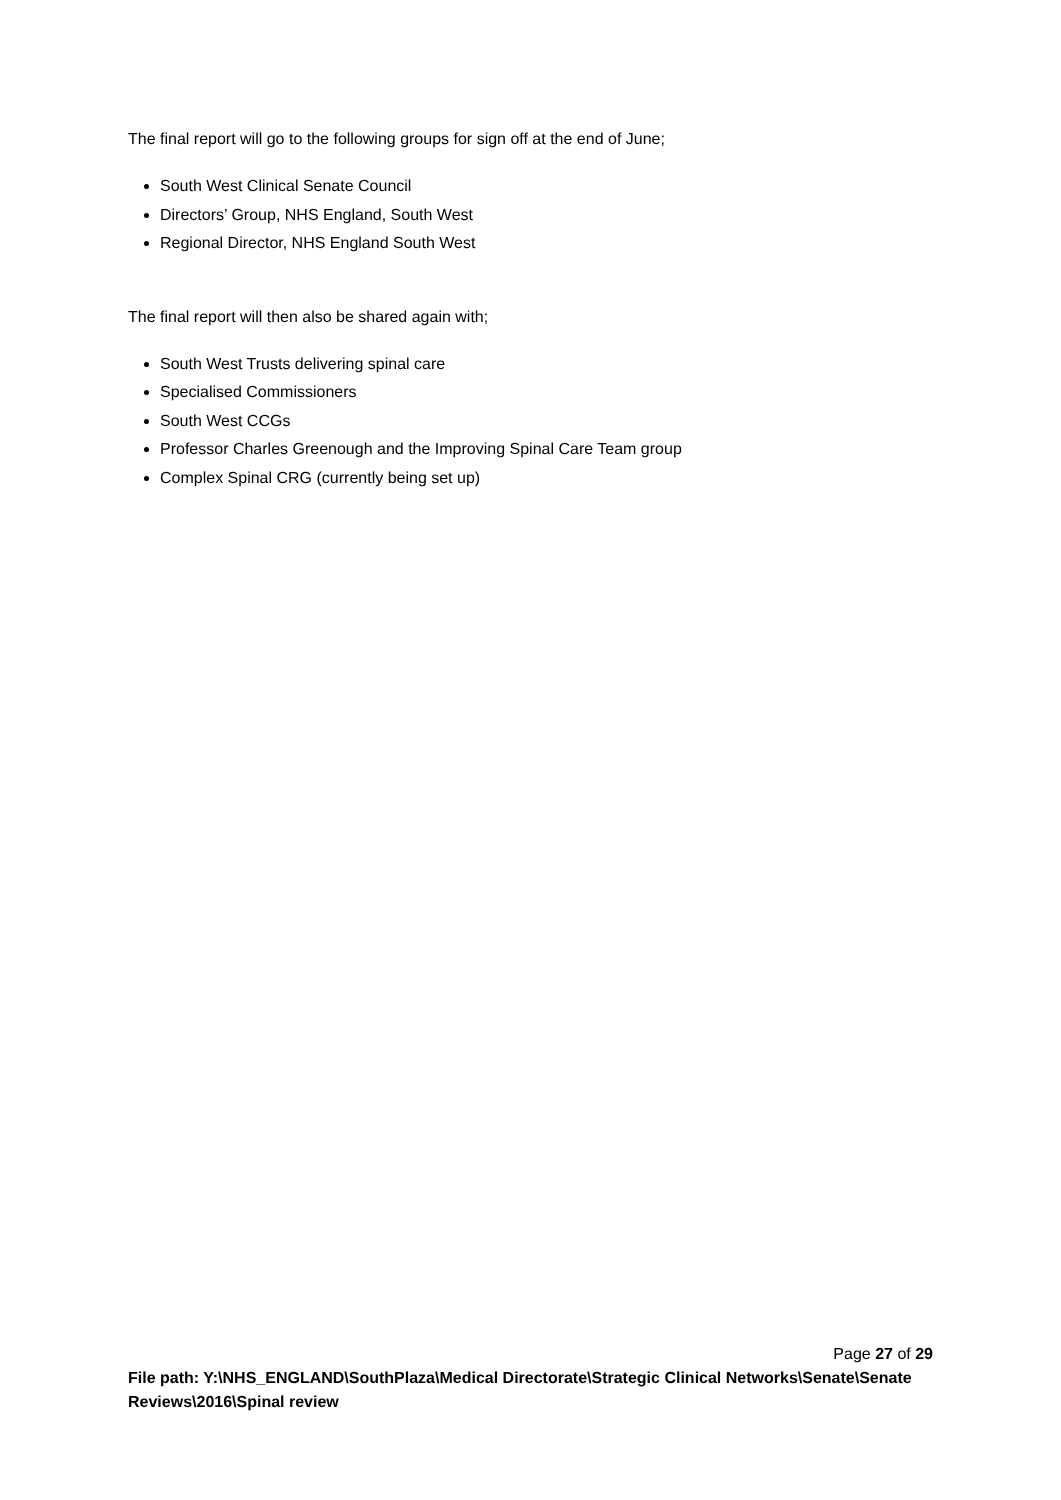The final report will go to the following groups for sign off at the end of June;
South West Clinical Senate Council
Directors’ Group, NHS England, South West
Regional Director, NHS England South West
The final report will then also be shared again with;
South West Trusts delivering spinal care
Specialised Commissioners
South West CCGs
Professor Charles Greenough and the Improving Spinal Care Team group
Complex Spinal CRG (currently being set up)
Page 27 of 29
File path: Y:\NHS_ENGLAND\SouthPlaza\Medical Directorate\Strategic Clinical Networks\Senate\Senate Reviews\2016\Spinal review